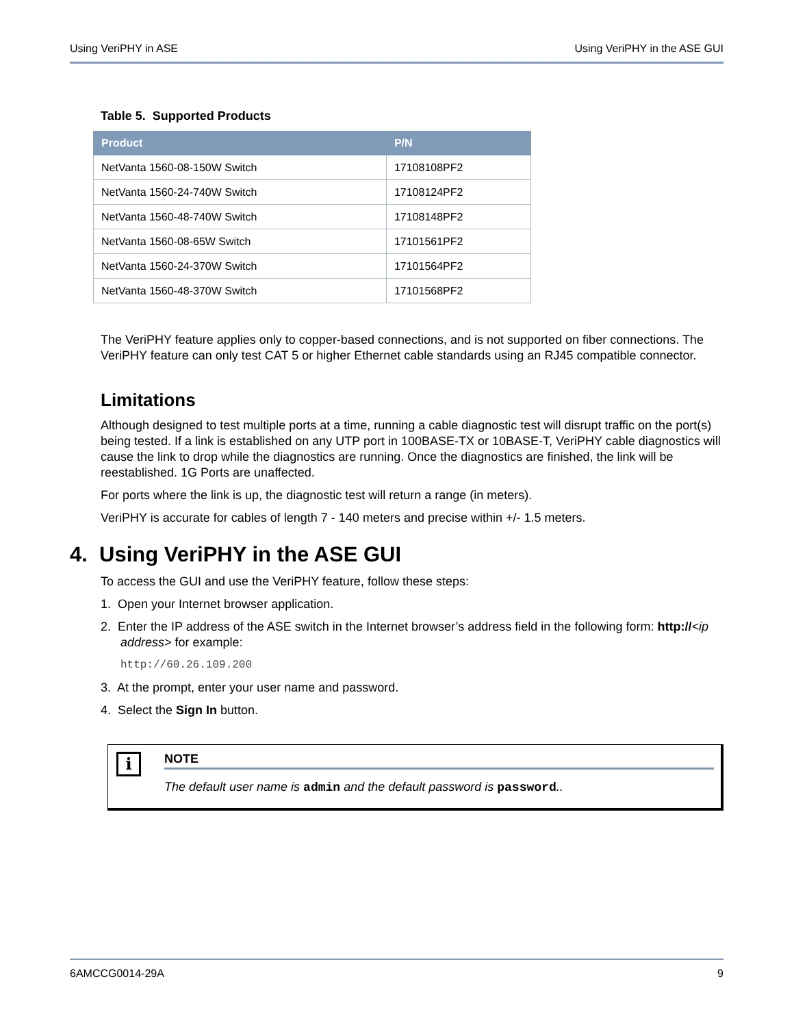Using VeriPHY in ASE Using VeriPHY in the ASE GUI
Table 5. Supported Products
| Product | P/N |
| --- | --- |
| NetVanta 1560-08-150W Switch | 17108108PF2 |
| NetVanta 1560-24-740W Switch | 17108124PF2 |
| NetVanta 1560-48-740W Switch | 17108148PF2 |
| NetVanta 1560-08-65W Switch | 17101561PF2 |
| NetVanta 1560-24-370W Switch | 17101564PF2 |
| NetVanta 1560-48-370W Switch | 17101568PF2 |
The VeriPHY feature applies only to copper-based connections, and is not supported on fiber connections. The VeriPHY feature can only test CAT 5 or higher Ethernet cable standards using an RJ45 compatible connector.
Limitations
Although designed to test multiple ports at a time, running a cable diagnostic test will disrupt traffic on the port(s) being tested. If a link is established on any UTP port in 100BASE-TX or 10BASE-T, VeriPHY cable diagnostics will cause the link to drop while the diagnostics are running. Once the diagnostics are finished, the link will be reestablished. 1G Ports are unaffected.
For ports where the link is up, the diagnostic test will return a range (in meters).
VeriPHY is accurate for cables of length 7 - 140 meters and precise within +/- 1.5 meters.
4. Using VeriPHY in the ASE GUI
To access the GUI and use the VeriPHY feature, follow these steps:
1. Open your Internet browser application.
2. Enter the IP address of the ASE switch in the Internet browser’s address field in the following form: http://<ip address> for example:
http://60.26.109.200
3. At the prompt, enter your user name and password.
4. Select the Sign In button.
i
NOTE
The default user name is admin and the default password is password..
6AMCCG0014-29A 9